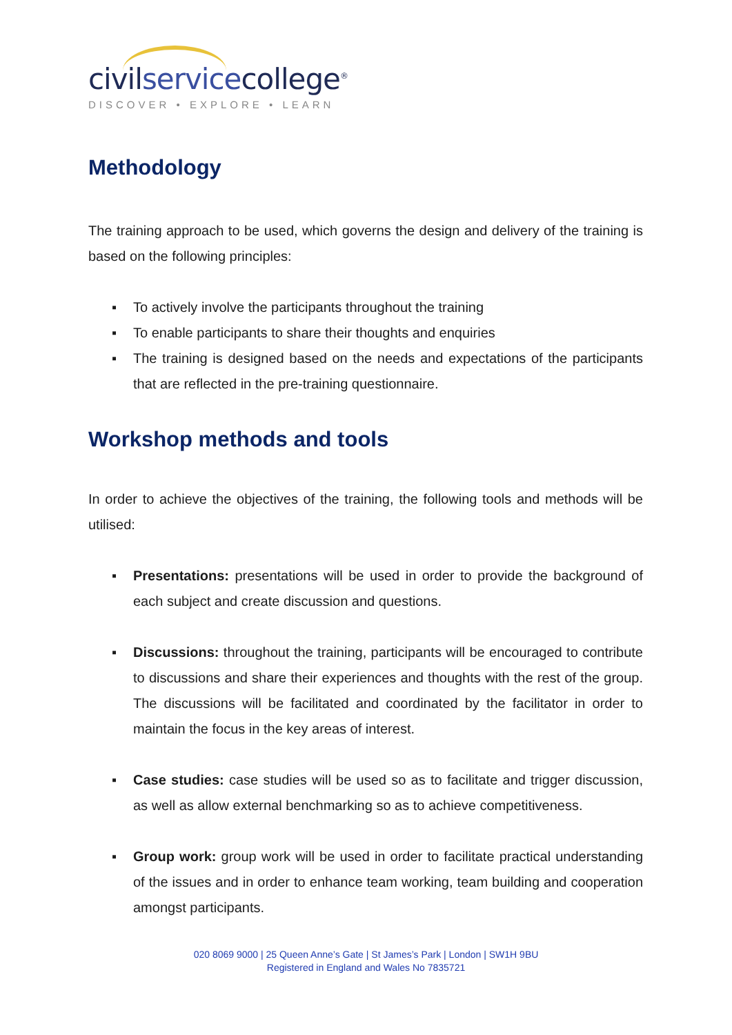civilservicecollege<sup>®</sup>
DISCOVER • EXPLORE • LEARN
Methodology
The training approach to be used, which governs the design and delivery of the training is based on the following principles:
▪ To actively involve the participants throughout the training
▪ To enable participants to share their thoughts and enquiries
▪ The training is designed based on the needs and expectations of the participants that are reflected in the pre-training questionnaire.
Workshop methods and tools
In order to achieve the objectives of the training, the following tools and methods will be utilised:
▪ Presentations: presentations will be used in order to provide the background of each subject and create discussion and questions.
▪ Discussions: throughout the training, participants will be encouraged to contribute to discussions and share their experiences and thoughts with the rest of the group. The discussions will be facilitated and coordinated by the facilitator in order to maintain the focus in the key areas of interest.
▪ Case studies: case studies will be used so as to facilitate and trigger discussion, as well as allow external benchmarking so as to achieve competitiveness.
▪ Group work: group work will be used in order to facilitate practical understanding of the issues and in order to enhance team working, team building and cooperation amongst participants.
020 8069 9000 | 25 Queen Anne’s Gate | St James’s Park | London | SW1H 9BU
Registered in England and Wales No 7835721